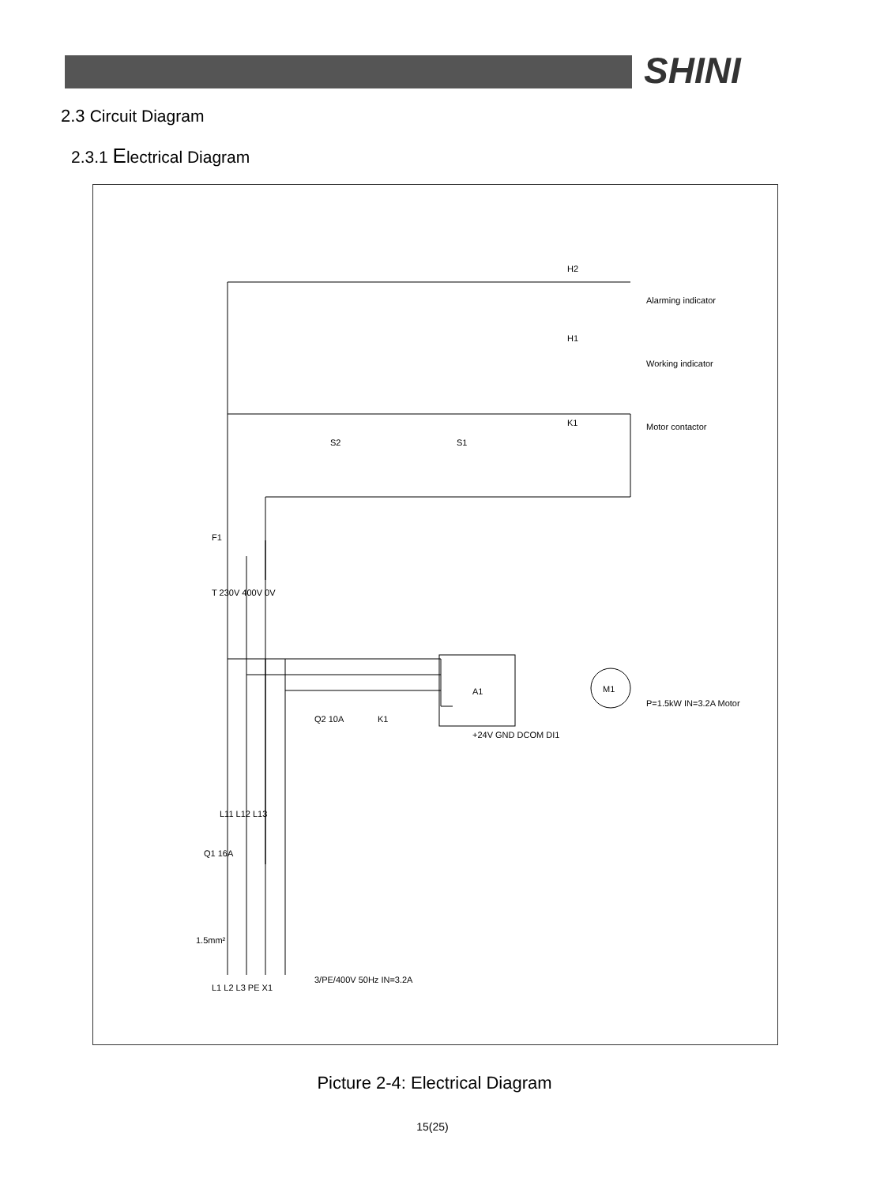SHINI
2.3 Circuit Diagram
2.3.1 Electrical Diagram
A1
M1
H2
H1
K1
Alarming indicator
Working indicator
Motor contactor
P=1.5kW IN=3.2A Motor
S2
S1
F1
T 230V 400V 0V
Q2 10A
K1
Q1 16A
L11 L12 L13
1.5mm²
L1 L2 L3 PE X1
3/PE/400V 50Hz IN=3.2A
+24V GND DCOM DI1
Picture 2-4: Electrical Diagram
15(25)